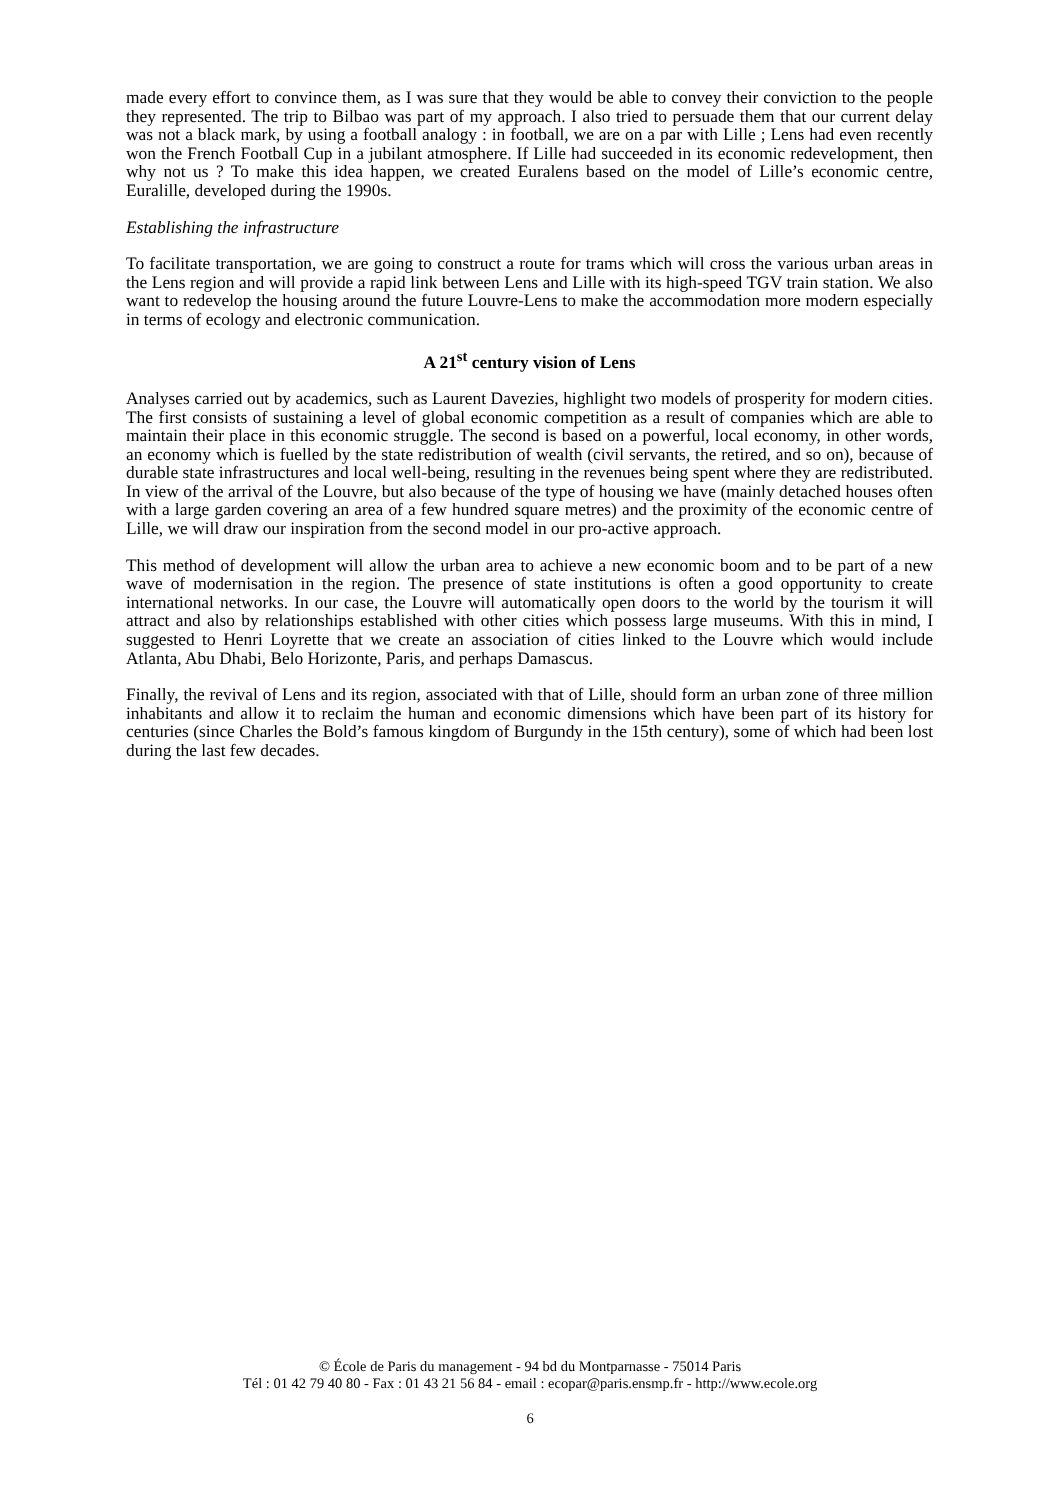made every effort to convince them, as I was sure that they would be able to convey their conviction to the people they represented. The trip to Bilbao was part of my approach. I also tried to persuade them that our current delay was not a black mark, by using a football analogy : in football, we are on a par with Lille ; Lens had even recently won the French Football Cup in a jubilant atmosphere. If Lille had succeeded in its economic redevelopment, then why not us ? To make this idea happen, we created Euralens based on the model of Lille’s economic centre, Euralille, developed during the 1990s.
Establishing the infrastructure
To facilitate transportation, we are going to construct a route for trams which will cross the various urban areas in the Lens region and will provide a rapid link between Lens and Lille with its high-speed TGV train station. We also want to redevelop the housing around the future Louvre-Lens to make the accommodation more modern especially in terms of ecology and electronic communication.
A 21<sup>st</sup> century vision of Lens
Analyses carried out by academics, such as Laurent Davezies, highlight two models of prosperity for modern cities. The first consists of sustaining a level of global economic competition as a result of companies which are able to maintain their place in this economic struggle. The second is based on a powerful, local economy, in other words, an economy which is fuelled by the state redistribution of wealth (civil servants, the retired, and so on), because of durable state infrastructures and local well-being, resulting in the revenues being spent where they are redistributed. In view of the arrival of the Louvre, but also because of the type of housing we have (mainly detached houses often with a large garden covering an area of a few hundred square metres) and the proximity of the economic centre of Lille, we will draw our inspiration from the second model in our pro-active approach.
This method of development will allow the urban area to achieve a new economic boom and to be part of a new wave of modernisation in the region. The presence of state institutions is often a good opportunity to create international networks. In our case, the Louvre will automatically open doors to the world by the tourism it will attract and also by relationships established with other cities which possess large museums. With this in mind, I suggested to Henri Loyrette that we create an association of cities linked to the Louvre which would include Atlanta, Abu Dhabi, Belo Horizonte, Paris, and perhaps Damascus.
Finally, the revival of Lens and its region, associated with that of Lille, should form an urban zone of three million inhabitants and allow it to reclaim the human and economic dimensions which have been part of its history for centuries (since Charles the Bold’s famous kingdom of Burgundy in the 15th century), some of which had been lost during the last few decades.
© École de Paris du management - 94 bd du Montparnasse - 75014 Paris
Tél : 01 42 79 40 80 - Fax : 01 43 21 56 84 - email : ecopar@paris.ensmp.fr - http://www.ecole.org
6